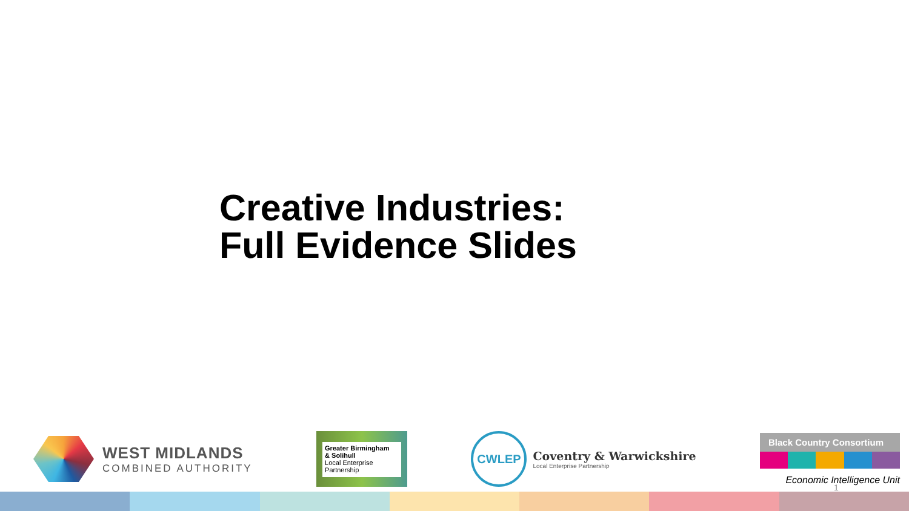Creative Industries:
Full Evidence Slides
WEST MIDLANDS
COMBINED AUTHORITY
Greater Birmingham
& Solihull
Local Enterprise Partnership
CWLEP
Coventry & Warwickshire
Local Enterprise Partnership
Black Country Consortium
Economic Intelligence Unit
1